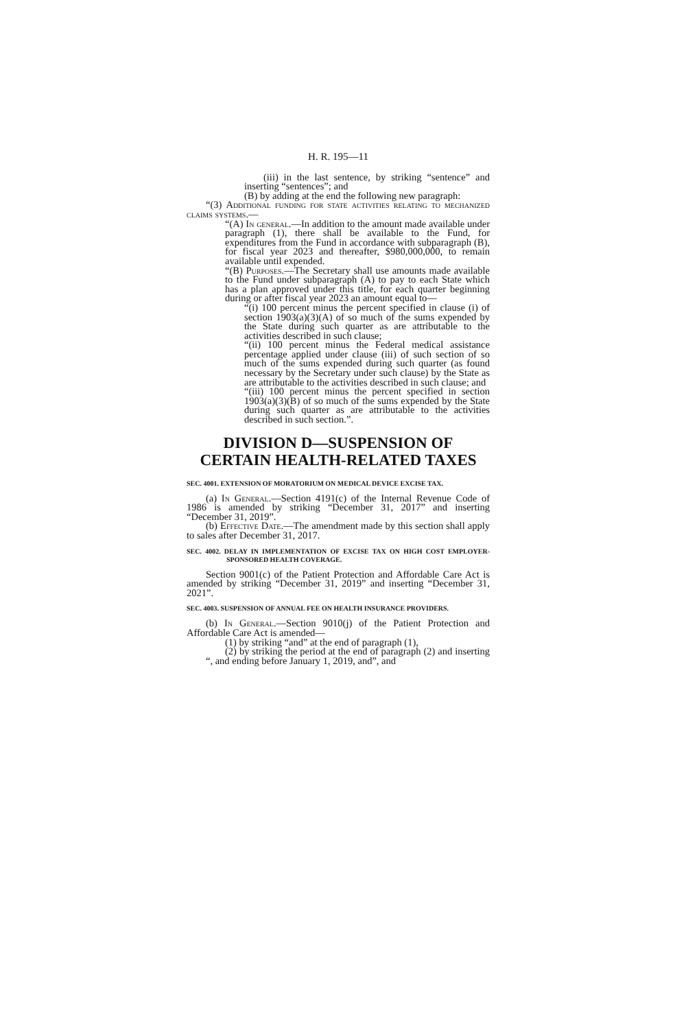H. R. 195—11
(iii) in the last sentence, by striking “sentence” and inserting “sentences”; and
(B) by adding at the end the following new paragraph:
“(3) Additional funding for state activities relating to mechanized claims systems.—
“(A) In general.—In addition to the amount made available under paragraph (1), there shall be available to the Fund, for expenditures from the Fund in accordance with subparagraph (B), for fiscal year 2023 and thereafter, $980,000,000, to remain available until expended.
“(B) Purposes.—The Secretary shall use amounts made available to the Fund under subparagraph (A) to pay to each State which has a plan approved under this title, for each quarter beginning during or after fiscal year 2023 an amount equal to—
“(i) 100 percent minus the percent specified in clause (i) of section 1903(a)(3)(A) of so much of the sums expended by the State during such quarter as are attributable to the activities described in such clause;
“(ii) 100 percent minus the Federal medical assistance percentage applied under clause (iii) of such section of so much of the sums expended during such quarter (as found necessary by the Secretary under such clause) by the State as are attributable to the activities described in such clause; and
“(iii) 100 percent minus the percent specified in section 1903(a)(3)(B) of so much of the sums expended by the State during such quarter as are attributable to the activities described in such section.”.
DIVISION D—SUSPENSION OF CERTAIN HEALTH-RELATED TAXES
SEC. 4001. EXTENSION OF MORATORIUM ON MEDICAL DEVICE EXCISE TAX.
(a) In General.—Section 4191(c) of the Internal Revenue Code of 1986 is amended by striking “December 31, 2017” and inserting “December 31, 2019”.
(b) Effective Date.—The amendment made by this section shall apply to sales after December 31, 2017.
SEC. 4002. DELAY IN IMPLEMENTATION OF EXCISE TAX ON HIGH COST EMPLOYER-SPONSORED HEALTH COVERAGE.
Section 9001(c) of the Patient Protection and Affordable Care Act is amended by striking “December 31, 2019” and inserting “December 31, 2021”.
SEC. 4003. SUSPENSION OF ANNUAL FEE ON HEALTH INSURANCE PROVIDERS.
(b) In General.—Section 9010(j) of the Patient Protection and Affordable Care Act is amended—
(1) by striking “and” at the end of paragraph (1),
(2) by striking the period at the end of paragraph (2) and inserting “, and ending before January 1, 2019, and”, and